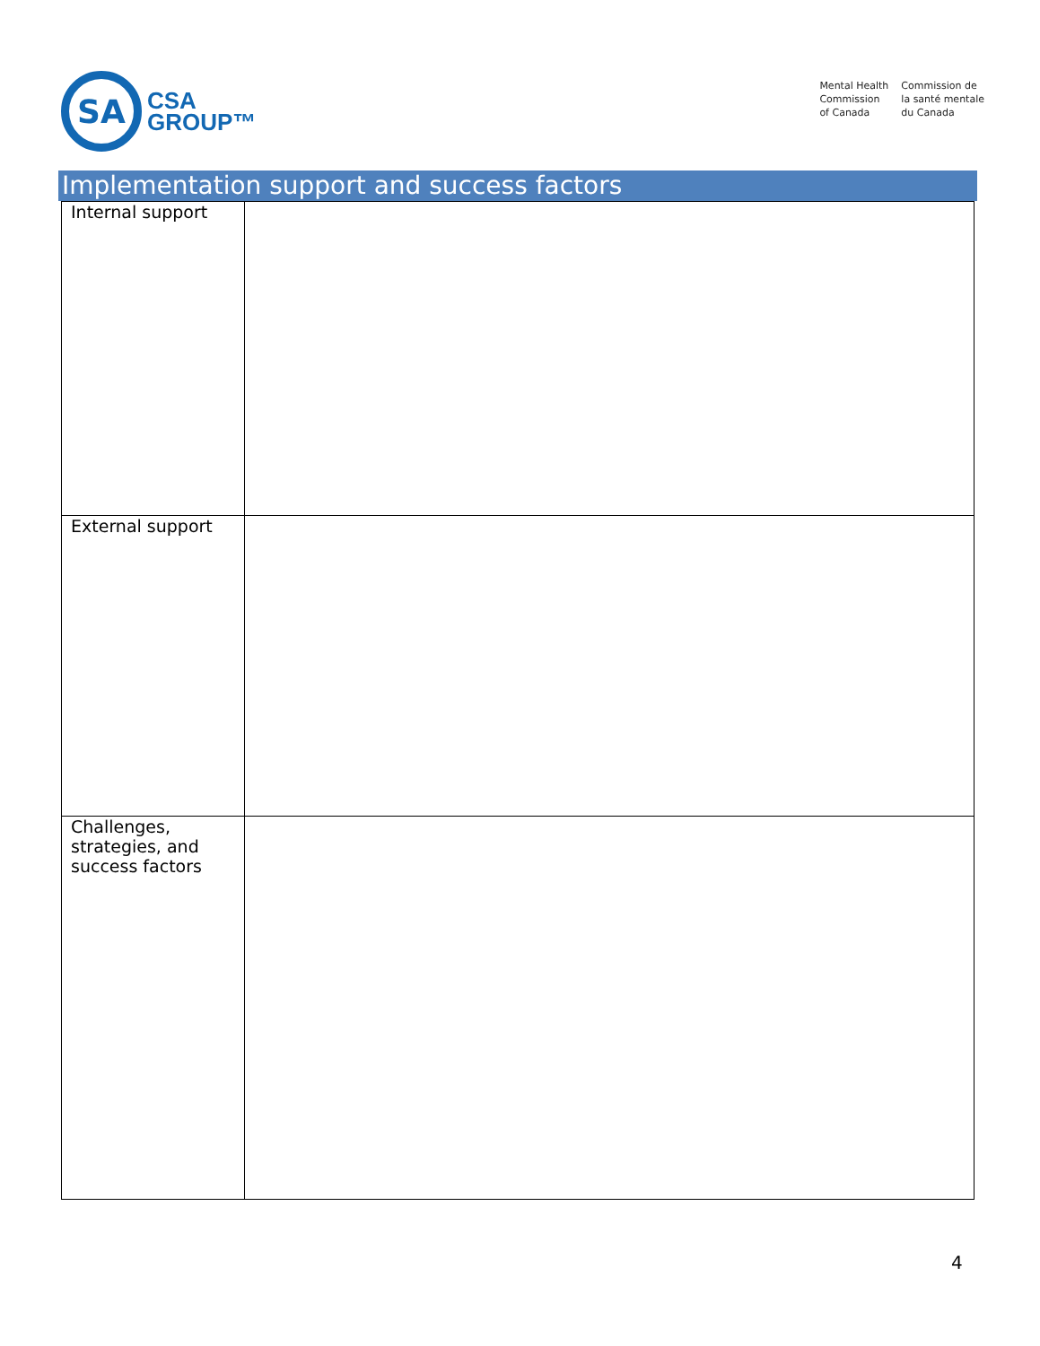SA
CSA
GROUP™
Mental Health
Commission
of Canada
Commission de
la santé mentale
du Canada
Implementation support and success factors
| Internal support | |
| External support | |
| Challenges, strategies, and success factors | |
4